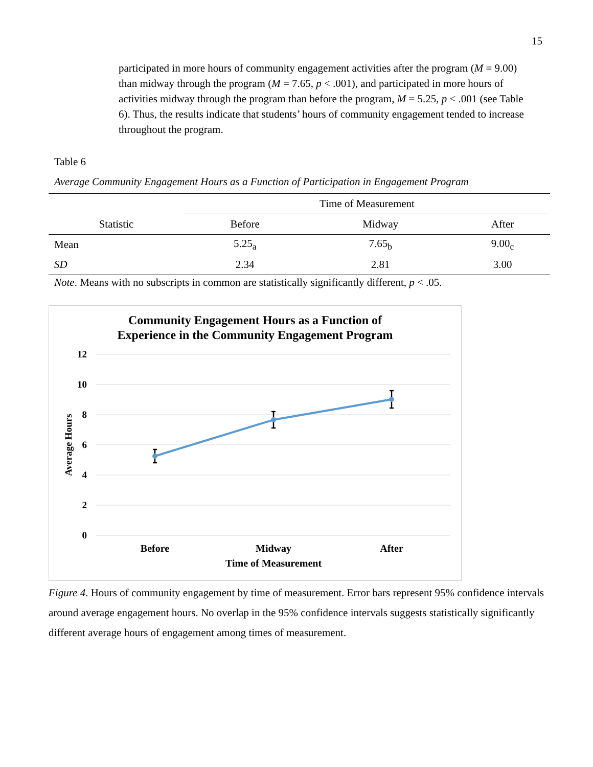15
participated in more hours of community engagement activities after the program (M = 9.00) than midway through the program (M = 7.65, p < .001), and participated in more hours of activities midway through the program than before the program, M = 5.25, p < .001 (see Table 6). Thus, the results indicate that students’ hours of community engagement tended to increase throughout the program.
Table 6
Average Community Engagement Hours as a Function of Participation in Engagement Program
| | Time of Measurement | | |
| --- | --- | --- | --- |
| Statistic | Before | Midway | After |
| Mean | 5.25<sub>a</sub> | 7.65<sub>b</sub> | 9.00<sub>c</sub> |
| SD | 2.34 | 2.81 | 3.00 |
Note. Means with no subscripts in common are statistically significantly different, p < .05.
Community Engagement Hours as a Function of
Experience in the Community Engagement Program
12
10
8
6
4
2
0
Average Hours
Before
Midway
After
Time of Measurement
Figure 4. Hours of community engagement by time of measurement. Error bars represent 95% confidence intervals around average engagement hours. No overlap in the 95% confidence intervals suggests statistically significantly different average hours of engagement among times of measurement.